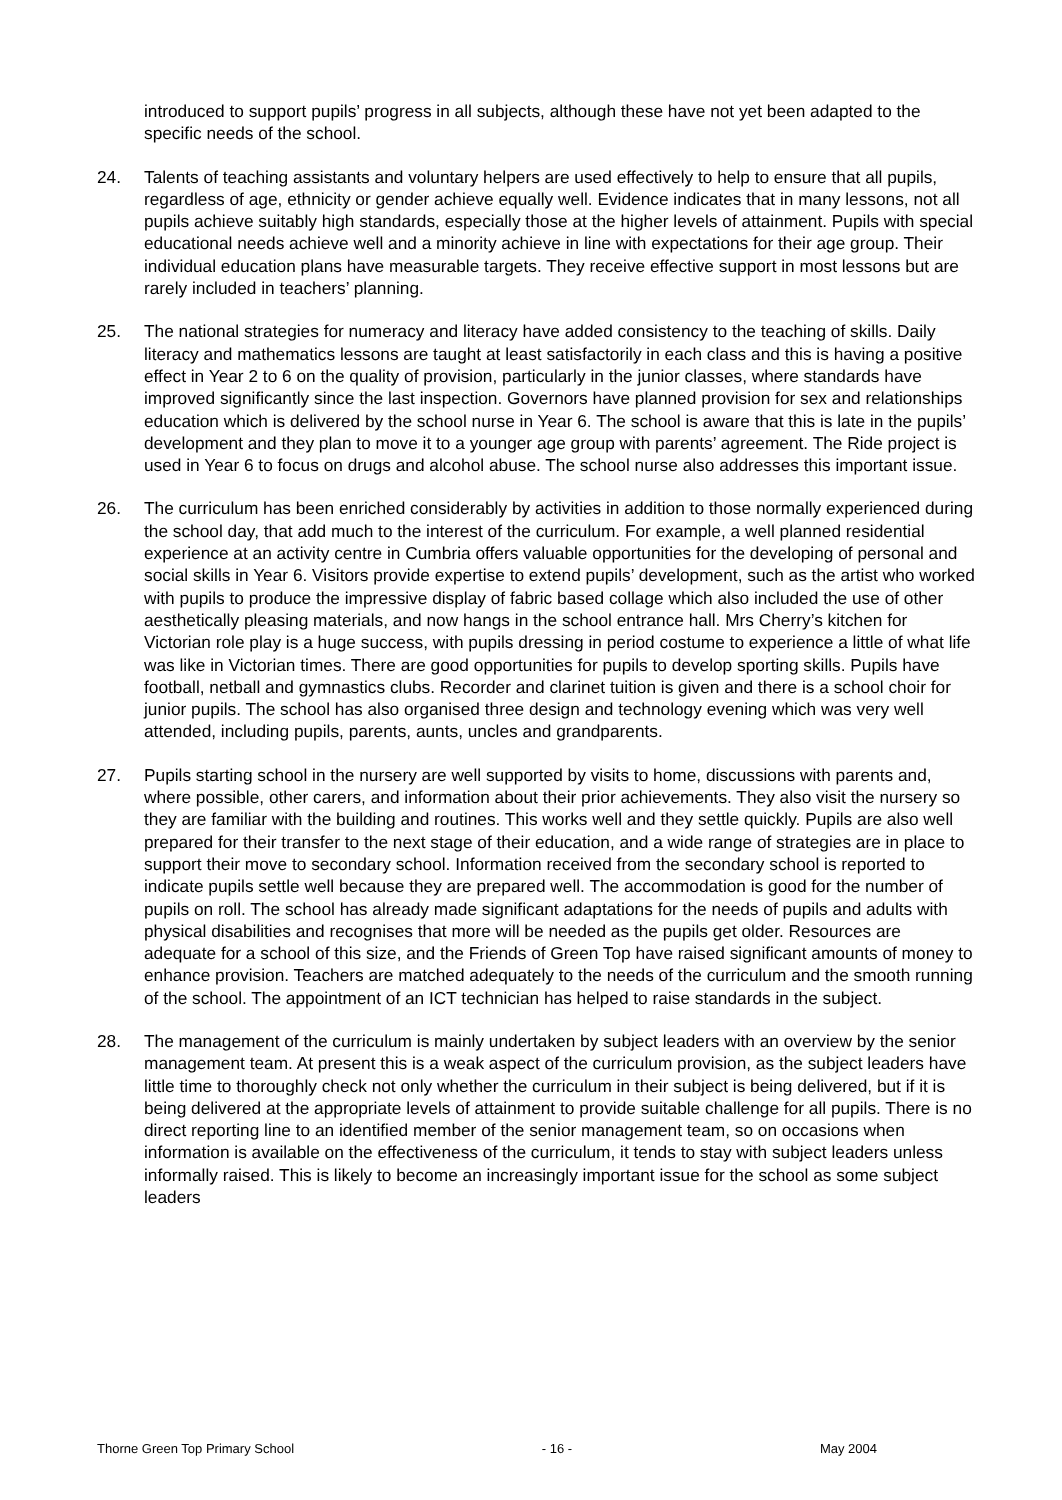introduced to support pupils’ progress in all subjects, although these have not yet been adapted to the specific needs of the school.
24. Talents of teaching assistants and voluntary helpers are used effectively to help to ensure that all pupils, regardless of age, ethnicity or gender achieve equally well. Evidence indicates that in many lessons, not all pupils achieve suitably high standards, especially those at the higher levels of attainment. Pupils with special educational needs achieve well and a minority achieve in line with expectations for their age group. Their individual education plans have measurable targets. They receive effective support in most lessons but are rarely included in teachers’ planning.
25. The national strategies for numeracy and literacy have added consistency to the teaching of skills. Daily literacy and mathematics lessons are taught at least satisfactorily in each class and this is having a positive effect in Year 2 to 6 on the quality of provision, particularly in the junior classes, where standards have improved significantly since the last inspection. Governors have planned provision for sex and relationships education which is delivered by the school nurse in Year 6. The school is aware that this is late in the pupils’ development and they plan to move it to a younger age group with parents’ agreement. The Ride project is used in Year 6 to focus on drugs and alcohol abuse. The school nurse also addresses this important issue.
26. The curriculum has been enriched considerably by activities in addition to those normally experienced during the school day, that add much to the interest of the curriculum. For example, a well planned residential experience at an activity centre in Cumbria offers valuable opportunities for the developing of personal and social skills in Year 6. Visitors provide expertise to extend pupils’ development, such as the artist who worked with pupils to produce the impressive display of fabric based collage which also included the use of other aesthetically pleasing materials, and now hangs in the school entrance hall. Mrs Cherry’s kitchen for Victorian role play is a huge success, with pupils dressing in period costume to experience a little of what life was like in Victorian times. There are good opportunities for pupils to develop sporting skills. Pupils have football, netball and gymnastics clubs. Recorder and clarinet tuition is given and there is a school choir for junior pupils. The school has also organised three design and technology evening which was very well attended, including pupils, parents, aunts, uncles and grandparents.
27. Pupils starting school in the nursery are well supported by visits to home, discussions with parents and, where possible, other carers, and information about their prior achievements. They also visit the nursery so they are familiar with the building and routines. This works well and they settle quickly. Pupils are also well prepared for their transfer to the next stage of their education, and a wide range of strategies are in place to support their move to secondary school. Information received from the secondary school is reported to indicate pupils settle well because they are prepared well. The accommodation is good for the number of pupils on roll. The school has already made significant adaptations for the needs of pupils and adults with physical disabilities and recognises that more will be needed as the pupils get older. Resources are adequate for a school of this size, and the Friends of Green Top have raised significant amounts of money to enhance provision. Teachers are matched adequately to the needs of the curriculum and the smooth running of the school. The appointment of an ICT technician has helped to raise standards in the subject.
28. The management of the curriculum is mainly undertaken by subject leaders with an overview by the senior management team. At present this is a weak aspect of the curriculum provision, as the subject leaders have little time to thoroughly check not only whether the curriculum in their subject is being delivered, but if it is being delivered at the appropriate levels of attainment to provide suitable challenge for all pupils. There is no direct reporting line to an identified member of the senior management team, so on occasions when information is available on the effectiveness of the curriculum, it tends to stay with subject leaders unless informally raised. This is likely to become an increasingly important issue for the school as some subject leaders
Thorne Green Top Primary School - 16 - May 2004